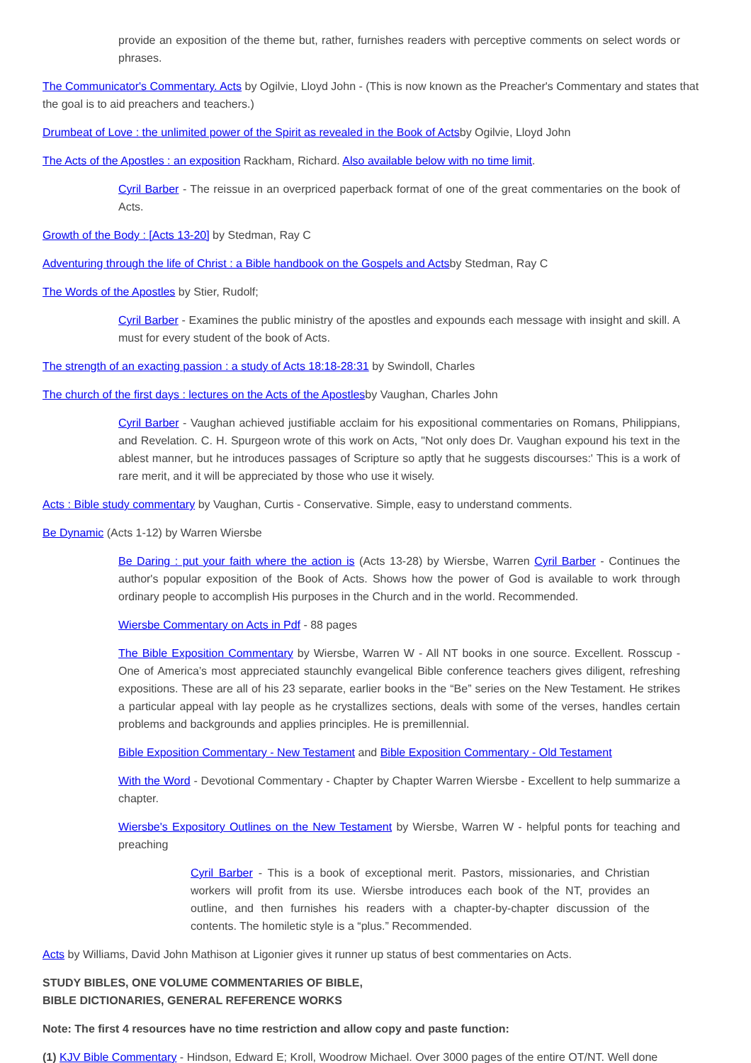provide an exposition of the theme but, rather, furnishes readers with perceptive comments on select words or phrases.
The Communicator's Commentary. Acts by Ogilvie, Lloyd John - (This is now known as the Preacher's Commentary and states that the goal is to aid preachers and teachers.)
Drumbeat of Love : the unlimited power of the Spirit as revealed in the Book of Actsby Ogilvie, Lloyd John
The Acts of the Apostles : an exposition Rackham, Richard. Also available below with no time limit.
Cyril Barber - The reissue in an overpriced paperback format of one of the great commentaries on the book of Acts.
Growth of the Body : [Acts 13-20] by Stedman, Ray C
Adventuring through the life of Christ : a Bible handbook on the Gospels and Actsby Stedman, Ray C
The Words of the Apostles by Stier, Rudolf;
Cyril Barber - Examines the public ministry of the apostles and expounds each message with insight and skill. A must for every student of the book of Acts.
The strength of an exacting passion : a study of Acts 18:18-28:31 by Swindoll, Charles
The church of the first days : lectures on the Acts of the Apostlesby Vaughan, Charles John
Cyril Barber - Vaughan achieved justifiable acclaim for his expositional commentaries on Romans, Philippians, and Revelation. C. H. Spurgeon wrote of this work on Acts, "Not only does Dr. Vaughan expound his text in the ablest manner, but he introduces passages of Scripture so aptly that he suggests discourses:' This is a work of rare merit, and it will be appreciated by those who use it wisely.
Acts : Bible study commentary by Vaughan, Curtis - Conservative. Simple, easy to understand comments.
Be Dynamic (Acts 1-12) by Warren Wiersbe
Be Daring : put your faith where the action is (Acts 13-28) by Wiersbe, Warren Cyril Barber - Continues the author's popular exposition of the Book of Acts. Shows how the power of God is available to work through ordinary people to accomplish His purposes in the Church and in the world. Recommended.
Wiersbe Commentary on Acts in Pdf - 88 pages
The Bible Exposition Commentary by Wiersbe, Warren W - All NT books in one source. Excellent. Rosscup - One of America’s most appreciated staunchly evangelical Bible conference teachers gives diligent, refreshing expositions. These are all of his 23 separate, earlier books in the “Be” series on the New Testament. He strikes a particular appeal with lay people as he crystallizes sections, deals with some of the verses, handles certain problems and backgrounds and applies principles. He is premillennial.
Bible Exposition Commentary - New Testament and Bible Exposition Commentary - Old Testament
With the Word - Devotional Commentary - Chapter by Chapter Warren Wiersbe - Excellent to help summarize a chapter.
Wiersbe's Expository Outlines on the New Testament by Wiersbe, Warren W - helpful ponts for teaching and preaching
Cyril Barber - This is a book of exceptional merit. Pastors, missionaries, and Christian workers will profit from its use. Wiersbe introduces each book of the NT, provides an outline, and then furnishes his readers with a chapter-by-chapter discussion of the contents. The homiletic style is a “plus.” Recommended.
Acts by Williams, David John Mathison at Ligonier gives it runner up status of best commentaries on Acts.
STUDY BIBLES, ONE VOLUME COMMENTARIES OF BIBLE,
BIBLE DICTIONARIES, GENERAL REFERENCE WORKS
Note: The first 4 resources have no time restriction and allow copy and paste function:
(1) KJV Bible Commentary - Hindson, Edward E; Kroll, Woodrow Michael. Over 3000 pages of the entire OT/NT. Well done